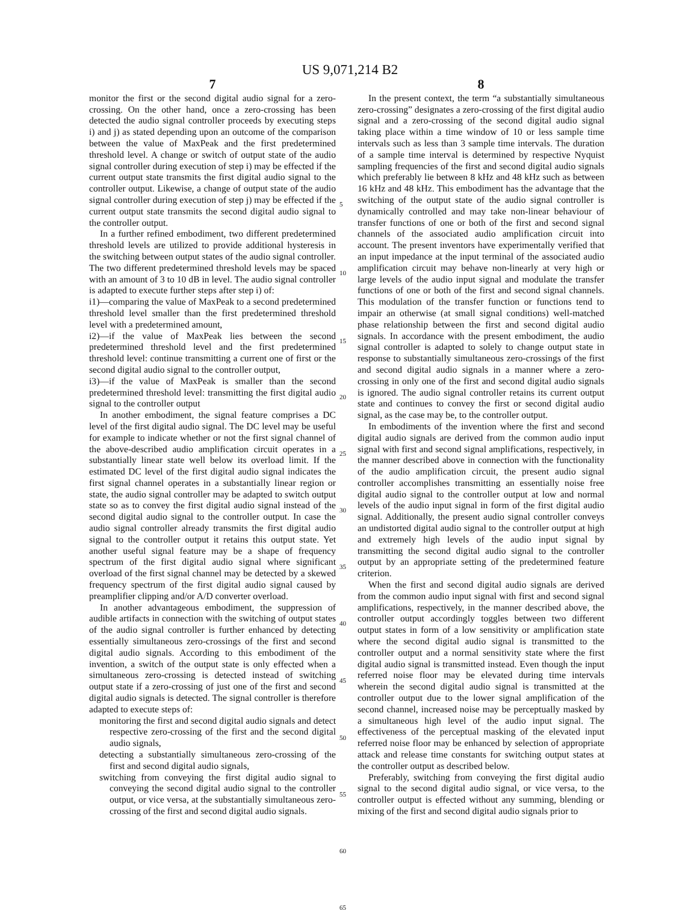US 9,071,214 B2
7
monitor the first or the second digital audio signal for a zero-crossing. On the other hand, once a zero-crossing has been detected the audio signal controller proceeds by executing steps i) and j) as stated depending upon an outcome of the comparison between the value of MaxPeak and the first predetermined threshold level. A change or switch of output state of the audio signal controller during execution of step i) may be effected if the current output state transmits the first digital audio signal to the controller output. Likewise, a change of output state of the audio signal controller during execution of step j) may be effected if the current output state transmits the second digital audio signal to the controller output.
In a further refined embodiment, two different predetermined threshold levels are utilized to provide additional hysteresis in the switching between output states of the audio signal controller. The two different predetermined threshold levels may be spaced with an amount of 3 to 10 dB in level. The audio signal controller is adapted to execute further steps after step i) of:
i1)—comparing the value of MaxPeak to a second predetermined threshold level smaller than the first predetermined threshold level with a predetermined amount,
i2)—if the value of MaxPeak lies between the second predetermined threshold level and the first predetermined threshold level: continue transmitting a current one of first or the second digital audio signal to the controller output,
i3)—if the value of MaxPeak is smaller than the second predetermined threshold level: transmitting the first digital audio signal to the controller output
In another embodiment, the signal feature comprises a DC level of the first digital audio signal. The DC level may be useful for example to indicate whether or not the first signal channel of the above-described audio amplification circuit operates in a substantially linear state well below its overload limit. If the estimated DC level of the first digital audio signal indicates the first signal channel operates in a substantially linear region or state, the audio signal controller may be adapted to switch output state so as to convey the first digital audio signal instead of the second digital audio signal to the controller output. In case the audio signal controller already transmits the first digital audio signal to the controller output it retains this output state. Yet another useful signal feature may be a shape of frequency spectrum of the first digital audio signal where significant overload of the first signal channel may be detected by a skewed frequency spectrum of the first digital audio signal caused by preamplifier clipping and/or A/D converter overload.
In another advantageous embodiment, the suppression of audible artifacts in connection with the switching of output states of the audio signal controller is further enhanced by detecting essentially simultaneous zero-crossings of the first and second digital audio signals. According to this embodiment of the invention, a switch of the output state is only effected when a simultaneous zero-crossing is detected instead of switching output state if a zero-crossing of just one of the first and second digital audio signals is detected. The signal controller is therefore adapted to execute steps of:
monitoring the first and second digital audio signals and detect respective zero-crossing of the first and the second digital audio signals,
detecting a substantially simultaneous zero-crossing of the first and second digital audio signals,
switching from conveying the first digital audio signal to conveying the second digital audio signal to the controller output, or vice versa, at the substantially simultaneous zero-crossing of the first and second digital audio signals.
5
10
15
20
25
30
35
40
45
50
55
60
65
8
In the present context, the term “a substantially simultaneous zero-crossing” designates a zero-crossing of the first digital audio signal and a zero-crossing of the second digital audio signal taking place within a time window of 10 or less sample time intervals such as less than 3 sample time intervals. The duration of a sample time interval is determined by respective Nyquist sampling frequencies of the first and second digital audio signals which preferably lie between 8 kHz and 48 kHz such as between 16 kHz and 48 kHz. This embodiment has the advantage that the switching of the output state of the audio signal controller is dynamically controlled and may take non-linear behaviour of transfer functions of one or both of the first and second signal channels of the associated audio amplification circuit into account. The present inventors have experimentally verified that an input impedance at the input terminal of the associated audio amplification circuit may behave non-linearly at very high or large levels of the audio input signal and modulate the transfer functions of one or both of the first and second signal channels. This modulation of the transfer function or functions tend to impair an otherwise (at small signal conditions) well-matched phase relationship between the first and second digital audio signals. In accordance with the present embodiment, the audio signal controller is adapted to solely to change output state in response to substantially simultaneous zero-crossings of the first and second digital audio signals in a manner where a zero-crossing in only one of the first and second digital audio signals is ignored. The audio signal controller retains its current output state and continues to convey the first or second digital audio signal, as the case may be, to the controller output.
In embodiments of the invention where the first and second digital audio signals are derived from the common audio input signal with first and second signal amplifications, respectively, in the manner described above in connection with the functionality of the audio amplification circuit, the present audio signal controller accomplishes transmitting an essentially noise free digital audio signal to the controller output at low and normal levels of the audio input signal in form of the first digital audio signal. Additionally, the present audio signal controller conveys an undistorted digital audio signal to the controller output at high and extremely high levels of the audio input signal by transmitting the second digital audio signal to the controller output by an appropriate setting of the predetermined feature criterion.
When the first and second digital audio signals are derived from the common audio input signal with first and second signal amplifications, respectively, in the manner described above, the controller output accordingly toggles between two different output states in form of a low sensitivity or amplification state where the second digital audio signal is transmitted to the controller output and a normal sensitivity state where the first digital audio signal is transmitted instead. Even though the input referred noise floor may be elevated during time intervals wherein the second digital audio signal is transmitted at the controller output due to the lower signal amplification of the second channel, increased noise may be perceptually masked by a simultaneous high level of the audio input signal. The effectiveness of the perceptual masking of the elevated input referred noise floor may be enhanced by selection of appropriate attack and release time constants for switching output states at the controller output as described below.
Preferably, switching from conveying the first digital audio signal to the second digital audio signal, or vice versa, to the controller output is effected without any summing, blending or mixing of the first and second digital audio signals prior to